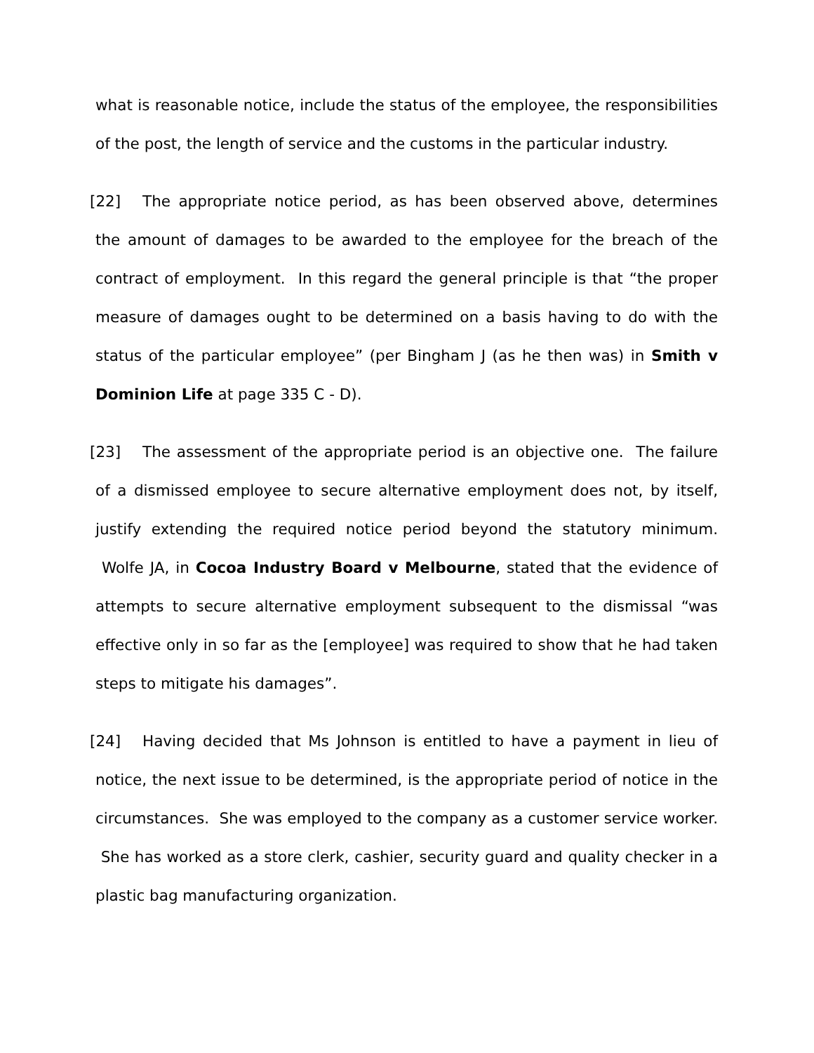what is reasonable notice, include the status of the employee, the responsibilities of the post, the length of service and the customs in the particular industry.
[22] The appropriate notice period, as has been observed above, determines the amount of damages to be awarded to the employee for the breach of the contract of employment. In this regard the general principle is that “the proper measure of damages ought to be determined on a basis having to do with the status of the particular employee” (per Bingham J (as he then was) in Smith v Dominion Life at page 335 C - D).
[23] The assessment of the appropriate period is an objective one. The failure of a dismissed employee to secure alternative employment does not, by itself, justify extending the required notice period beyond the statutory minimum. Wolfe JA, in Cocoa Industry Board v Melbourne, stated that the evidence of attempts to secure alternative employment subsequent to the dismissal “was effective only in so far as the [employee] was required to show that he had taken steps to mitigate his damages”.
[24] Having decided that Ms Johnson is entitled to have a payment in lieu of notice, the next issue to be determined, is the appropriate period of notice in the circumstances. She was employed to the company as a customer service worker. She has worked as a store clerk, cashier, security guard and quality checker in a plastic bag manufacturing organization.